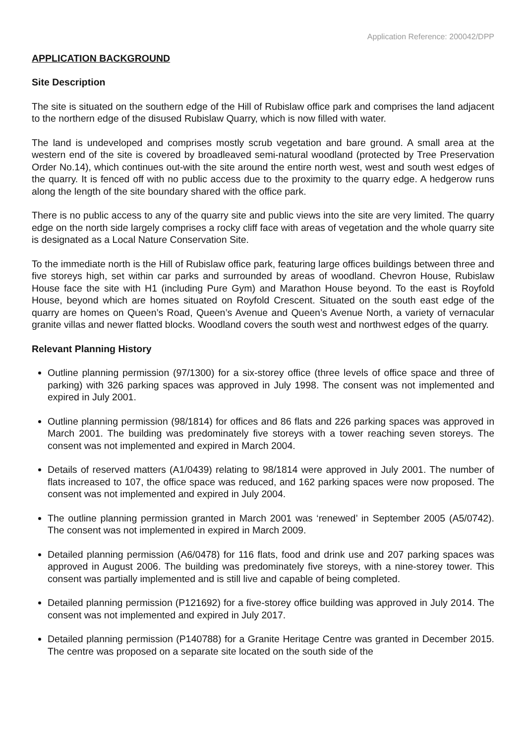Application Reference: 200042/DPP
APPLICATION BACKGROUND
Site Description
The site is situated on the southern edge of the Hill of Rubislaw office park and comprises the land adjacent to the northern edge of the disused Rubislaw Quarry, which is now filled with water.
The land is undeveloped and comprises mostly scrub vegetation and bare ground. A small area at the western end of the site is covered by broadleaved semi-natural woodland (protected by Tree Preservation Order No.14), which continues out-with the site around the entire north west, west and south west edges of the quarry. It is fenced off with no public access due to the proximity to the quarry edge. A hedgerow runs along the length of the site boundary shared with the office park.
There is no public access to any of the quarry site and public views into the site are very limited. The quarry edge on the north side largely comprises a rocky cliff face with areas of vegetation and the whole quarry site is designated as a Local Nature Conservation Site.
To the immediate north is the Hill of Rubislaw office park, featuring large offices buildings between three and five storeys high, set within car parks and surrounded by areas of woodland. Chevron House, Rubislaw House face the site with H1 (including Pure Gym) and Marathon House beyond. To the east is Royfold House, beyond which are homes situated on Royfold Crescent. Situated on the south east edge of the quarry are homes on Queen’s Road, Queen’s Avenue and Queen’s Avenue North, a variety of vernacular granite villas and newer flatted blocks. Woodland covers the south west and northwest edges of the quarry.
Relevant Planning History
Outline planning permission (97/1300) for a six-storey office (three levels of office space and three of parking) with 326 parking spaces was approved in July 1998. The consent was not implemented and expired in July 2001.
Outline planning permission (98/1814) for offices and 86 flats and 226 parking spaces was approved in March 2001. The building was predominately five storeys with a tower reaching seven storeys. The consent was not implemented and expired in March 2004.
Details of reserved matters (A1/0439) relating to 98/1814 were approved in July 2001. The number of flats increased to 107, the office space was reduced, and 162 parking spaces were now proposed. The consent was not implemented and expired in July 2004.
The outline planning permission granted in March 2001 was ‘renewed’ in September 2005 (A5/0742). The consent was not implemented in expired in March 2009.
Detailed planning permission (A6/0478) for 116 flats, food and drink use and 207 parking spaces was approved in August 2006. The building was predominately five storeys, with a nine-storey tower. This consent was partially implemented and is still live and capable of being completed.
Detailed planning permission (P121692) for a five-storey office building was approved in July 2014. The consent was not implemented and expired in July 2017.
Detailed planning permission (P140788) for a Granite Heritage Centre was granted in December 2015. The centre was proposed on a separate site located on the south side of the